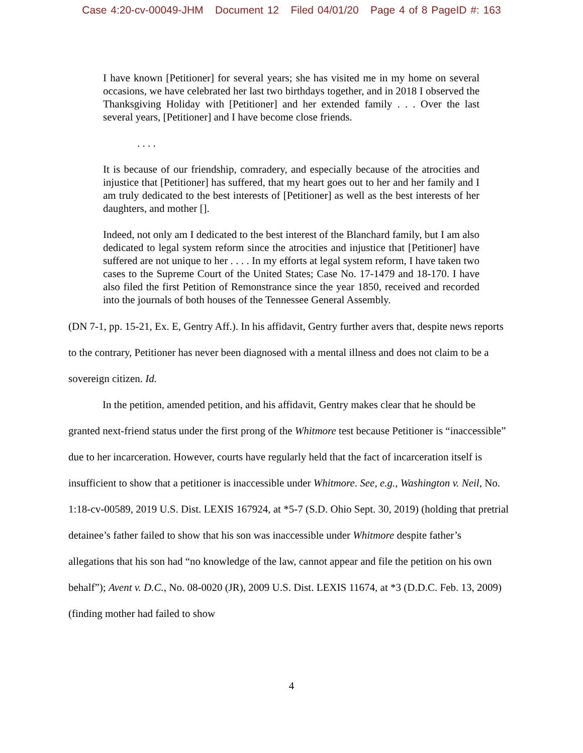Case 4:20-cv-00049-JHM Document 12 Filed 04/01/20 Page 4 of 8 PageID #: 163
I have known [Petitioner] for several years; she has visited me in my home on several occasions, we have celebrated her last two birthdays together, and in 2018 I observed the Thanksgiving Holiday with [Petitioner] and her extended family . . . Over the last several years, [Petitioner] and I have become close friends.
. . . .
It is because of our friendship, comradery, and especially because of the atrocities and injustice that [Petitioner] has suffered, that my heart goes out to her and her family and I am truly dedicated to the best interests of [Petitioner] as well as the best interests of her daughters, and mother [].
Indeed, not only am I dedicated to the best interest of the Blanchard family, but I am also dedicated to legal system reform since the atrocities and injustice that [Petitioner] have suffered are not unique to her . . . . In my efforts at legal system reform, I have taken two cases to the Supreme Court of the United States; Case No. 17-1479 and 18-170. I have also filed the first Petition of Remonstrance since the year 1850, received and recorded into the journals of both houses of the Tennessee General Assembly.
(DN 7-1, pp. 15-21, Ex. E, Gentry Aff.). In his affidavit, Gentry further avers that, despite news reports to the contrary, Petitioner has never been diagnosed with a mental illness and does not claim to be a sovereign citizen. Id.
In the petition, amended petition, and his affidavit, Gentry makes clear that he should be granted next-friend status under the first prong of the Whitmore test because Petitioner is “inaccessible” due to her incarceration. However, courts have regularly held that the fact of incarceration itself is insufficient to show that a petitioner is inaccessible under Whitmore. See, e.g., Washington v. Neil, No. 1:18-cv-00589, 2019 U.S. Dist. LEXIS 167924, at *5-7 (S.D. Ohio Sept. 30, 2019) (holding that pretrial detainee’s father failed to show that his son was inaccessible under Whitmore despite father’s allegations that his son had “no knowledge of the law, cannot appear and file the petition on his own behalf”); Avent v. D.C., No. 08-0020 (JR), 2009 U.S. Dist. LEXIS 11674, at *3 (D.D.C. Feb. 13, 2009) (finding mother had failed to show
4